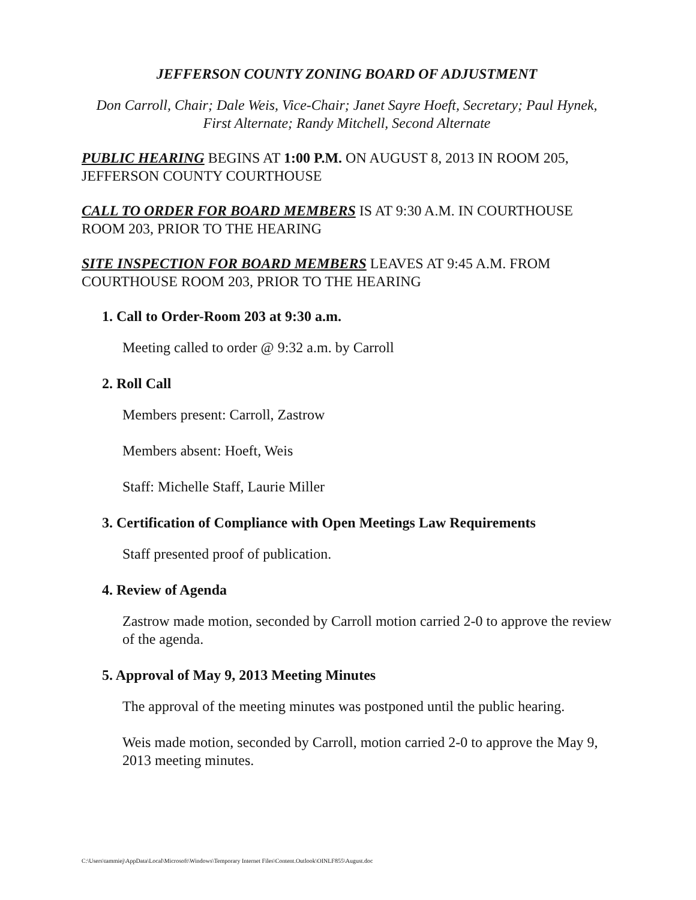JEFFERSON COUNTY ZONING BOARD OF ADJUSTMENT
Don Carroll, Chair; Dale Weis, Vice-Chair; Janet Sayre Hoeft, Secretary; Paul Hynek, First Alternate; Randy Mitchell, Second Alternate
PUBLIC HEARING BEGINS AT 1:00 P.M. ON AUGUST 8, 2013 IN ROOM 205, JEFFERSON COUNTY COURTHOUSE
CALL TO ORDER FOR BOARD MEMBERS IS AT 9:30 A.M. IN COURTHOUSE ROOM 203, PRIOR TO THE HEARING
SITE INSPECTION FOR BOARD MEMBERS LEAVES AT 9:45 A.M. FROM COURTHOUSE ROOM 203, PRIOR TO THE HEARING
1. Call to Order-Room 203 at 9:30 a.m.
Meeting called to order @ 9:32 a.m. by Carroll
2. Roll Call
Members present: Carroll, Zastrow
Members absent: Hoeft, Weis
Staff: Michelle Staff, Laurie Miller
3. Certification of Compliance with Open Meetings Law Requirements
Staff presented proof of publication.
4. Review of Agenda
Zastrow made motion, seconded by Carroll motion carried 2-0 to approve the review of the agenda.
5. Approval of May 9, 2013 Meeting Minutes
The approval of the meeting minutes was postponed until the public hearing.
Weis made motion, seconded by Carroll, motion carried 2-0 to approve the May 9, 2013 meeting minutes.
C:\Users\tammiej\AppData\Local\Microsoft\Windows\Temporary Internet Files\Content.Outlook\OINLF855\August.doc